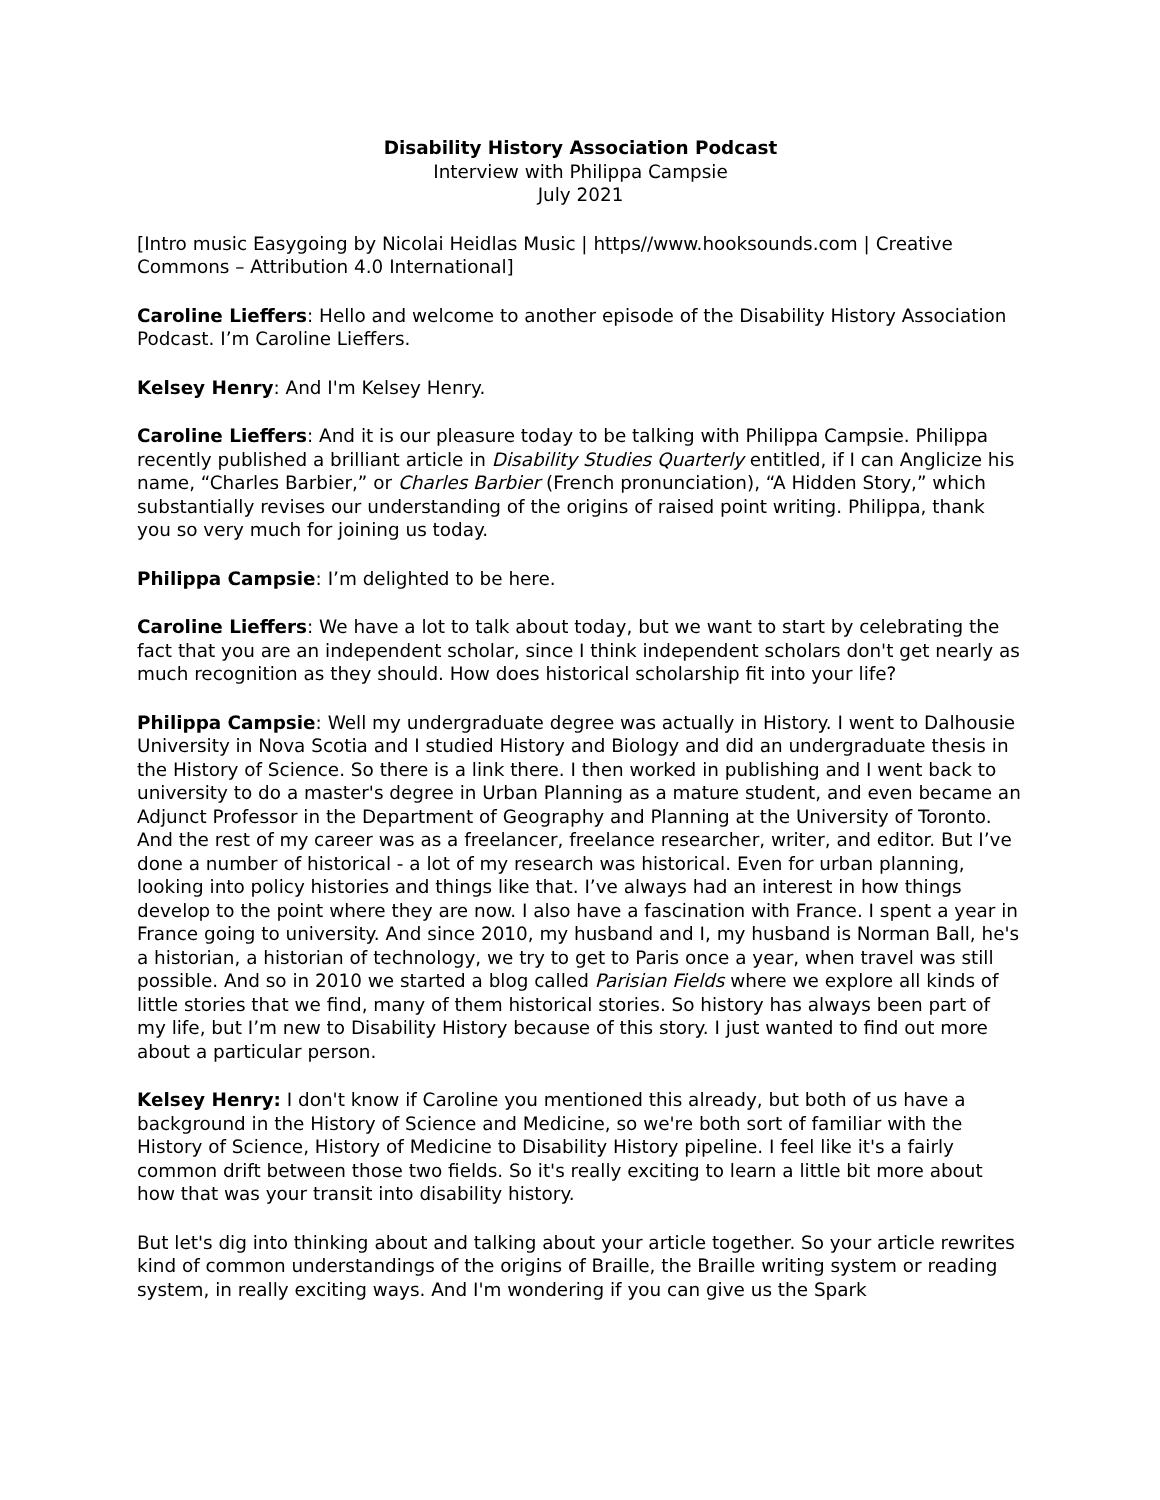Disability History Association Podcast
Interview with Philippa Campsie
July 2021
[Intro music Easygoing by Nicolai Heidlas Music | https//www.hooksounds.com | Creative Commons – Attribution 4.0 International]
Caroline Lieffers: Hello and welcome to another episode of the Disability History Association Podcast. I’m Caroline Lieffers.
Kelsey Henry: And I'm Kelsey Henry.
Caroline Lieffers: And it is our pleasure today to be talking with Philippa Campsie. Philippa recently published a brilliant article in Disability Studies Quarterly entitled, if I can Anglicize his name, “Charles Barbier,” or Charles Barbier (French pronunciation), “A Hidden Story,” which substantially revises our understanding of the origins of raised point writing. Philippa, thank you so very much for joining us today.
Philippa Campsie: I’m delighted to be here.
Caroline Lieffers: We have a lot to talk about today, but we want to start by celebrating the fact that you are an independent scholar, since I think independent scholars don't get nearly as much recognition as they should. How does historical scholarship fit into your life?
Philippa Campsie: Well my undergraduate degree was actually in History. I went to Dalhousie University in Nova Scotia and I studied History and Biology and did an undergraduate thesis in the History of Science. So there is a link there. I then worked in publishing and I went back to university to do a master's degree in Urban Planning as a mature student, and even became an Adjunct Professor in the Department of Geography and Planning at the University of Toronto. And the rest of my career was as a freelancer, freelance researcher, writer, and editor. But I’ve done a number of historical - a lot of my research was historical. Even for urban planning, looking into policy histories and things like that. I’ve always had an interest in how things develop to the point where they are now. I also have a fascination with France. I spent a year in France going to university. And since 2010, my husband and I, my husband is Norman Ball, he's a historian, a historian of technology, we try to get to Paris once a year, when travel was still possible. And so in 2010 we started a blog called Parisian Fields where we explore all kinds of little stories that we find, many of them historical stories. So history has always been part of my life, but I’m new to Disability History because of this story. I just wanted to find out more about a particular person.
Kelsey Henry: I don't know if Caroline you mentioned this already, but both of us have a background in the History of Science and Medicine, so we're both sort of familiar with the History of Science, History of Medicine to Disability History pipeline. I feel like it's a fairly common drift between those two fields. So it's really exciting to learn a little bit more about how that was your transit into disability history.
But let's dig into thinking about and talking about your article together. So your article rewrites kind of common understandings of the origins of Braille, the Braille writing system or reading system, in really exciting ways. And I'm wondering if you can give us the Spark